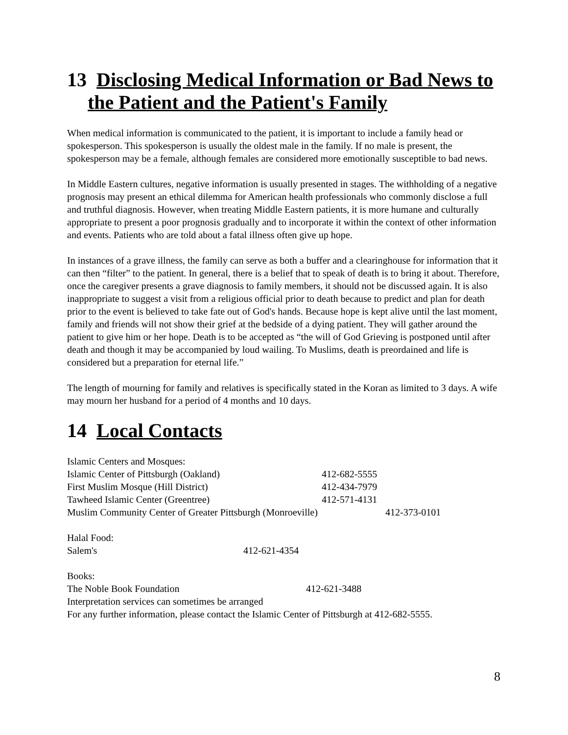13 Disclosing Medical Information or Bad News to the Patient and the Patient's Family
When medical information is communicated to the patient, it is important to include a family head or spokesperson. This spokesperson is usually the oldest male in the family. If no male is present, the spokesperson may be a female, although females are considered more emotionally susceptible to bad news.
In Middle Eastern cultures, negative information is usually presented in stages. The withholding of a negative prognosis may present an ethical dilemma for American health professionals who commonly disclose a full and truthful diagnosis. However, when treating Middle Eastern patients, it is more humane and culturally appropriate to present a poor prognosis gradually and to incorporate it within the context of other information and events. Patients who are told about a fatal illness often give up hope.
In instances of a grave illness, the family can serve as both a buffer and a clearinghouse for information that it can then “filter” to the patient. In general, there is a belief that to speak of death is to bring it about. Therefore, once the caregiver presents a grave diagnosis to family members, it should not be discussed again. It is also inappropriate to suggest a visit from a religious official prior to death because to predict and plan for death prior to the event is believed to take fate out of God's hands. Because hope is kept alive until the last moment, family and friends will not show their grief at the bedside of a dying patient. They will gather around the patient to give him or her hope. Death is to be accepted as “the will of God Grieving is postponed until after death and though it may be accompanied by loud wailing. To Muslims, death is preordained and life is considered but a preparation for eternal life.”
The length of mourning for family and relatives is specifically stated in the Koran as limited to 3 days. A wife may mourn her husband for a period of 4 months and 10 days.
14 Local Contacts
Islamic Centers and Mosques:
Islamic Center of Pittsburgh (Oakland) 412-682-5555
First Muslim Mosque (Hill District) 412-434-7979
Tawheed Islamic Center (Greentree) 412-571-4131
Muslim Community Center of Greater Pittsburgh (Monroeville) 412-373-0101
Halal Food:
Salem's 412-621-4354
Books:
The Noble Book Foundation 412-621-3488
Interpretation services can sometimes be arranged
For any further information, please contact the Islamic Center of Pittsburgh at 412-682-5555.
8